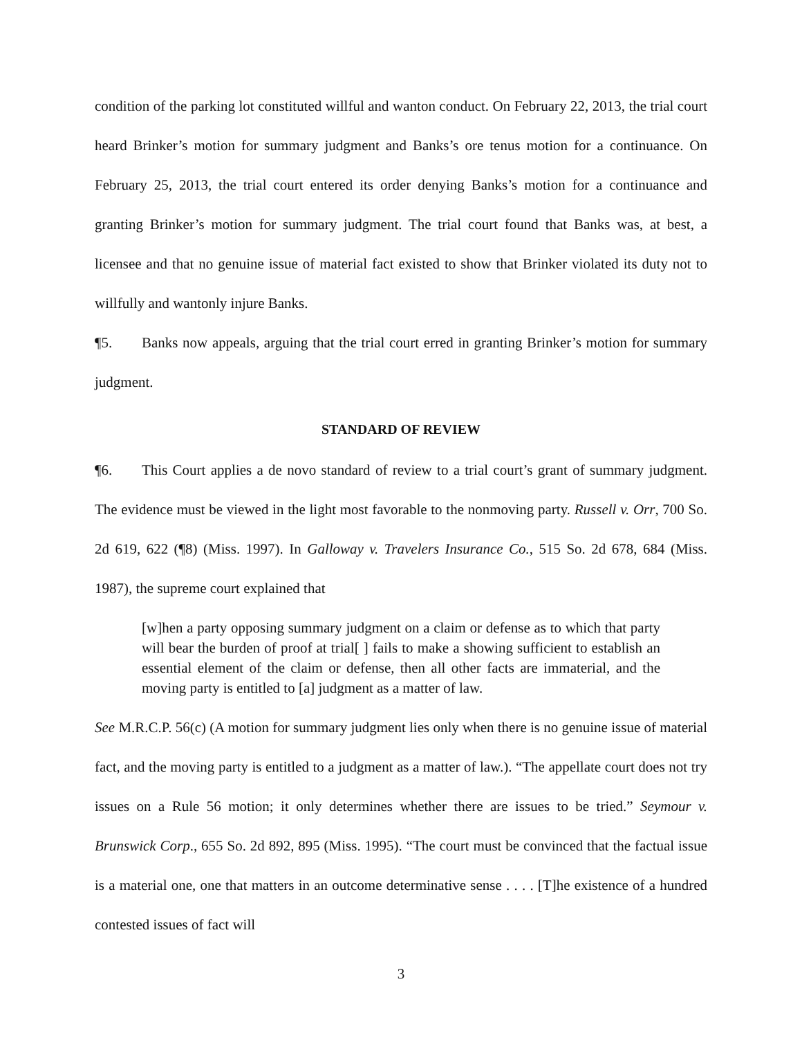condition of the parking lot constituted willful and wanton conduct. On February 22, 2013, the trial court heard Brinker’s motion for summary judgment and Banks’s ore tenus motion for a continuance. On February 25, 2013, the trial court entered its order denying Banks’s motion for a continuance and granting Brinker’s motion for summary judgment. The trial court found that Banks was, at best, a licensee and that no genuine issue of material fact existed to show that Brinker violated its duty not to willfully and wantonly injure Banks.
¶5. Banks now appeals, arguing that the trial court erred in granting Brinker’s motion for summary judgment.
STANDARD OF REVIEW
¶6. This Court applies a de novo standard of review to a trial court’s grant of summary judgment. The evidence must be viewed in the light most favorable to the nonmoving party. Russell v. Orr, 700 So. 2d 619, 622 (¶8) (Miss. 1997). In Galloway v. Travelers Insurance Co., 515 So. 2d 678, 684 (Miss. 1987), the supreme court explained that
[w]hen a party opposing summary judgment on a claim or defense as to which that party will bear the burden of proof at trial[ ] fails to make a showing sufficient to establish an essential element of the claim or defense, then all other facts are immaterial, and the moving party is entitled to [a] judgment as a matter of law.
See M.R.C.P. 56(c) (A motion for summary judgment lies only when there is no genuine issue of material fact, and the moving party is entitled to a judgment as a matter of law.). “The appellate court does not try issues on a Rule 56 motion; it only determines whether there are issues to be tried.” Seymour v. Brunswick Corp., 655 So. 2d 892, 895 (Miss. 1995). “The court must be convinced that the factual issue is a material one, one that matters in an outcome determinative sense . . . . [T]he existence of a hundred contested issues of fact will
3